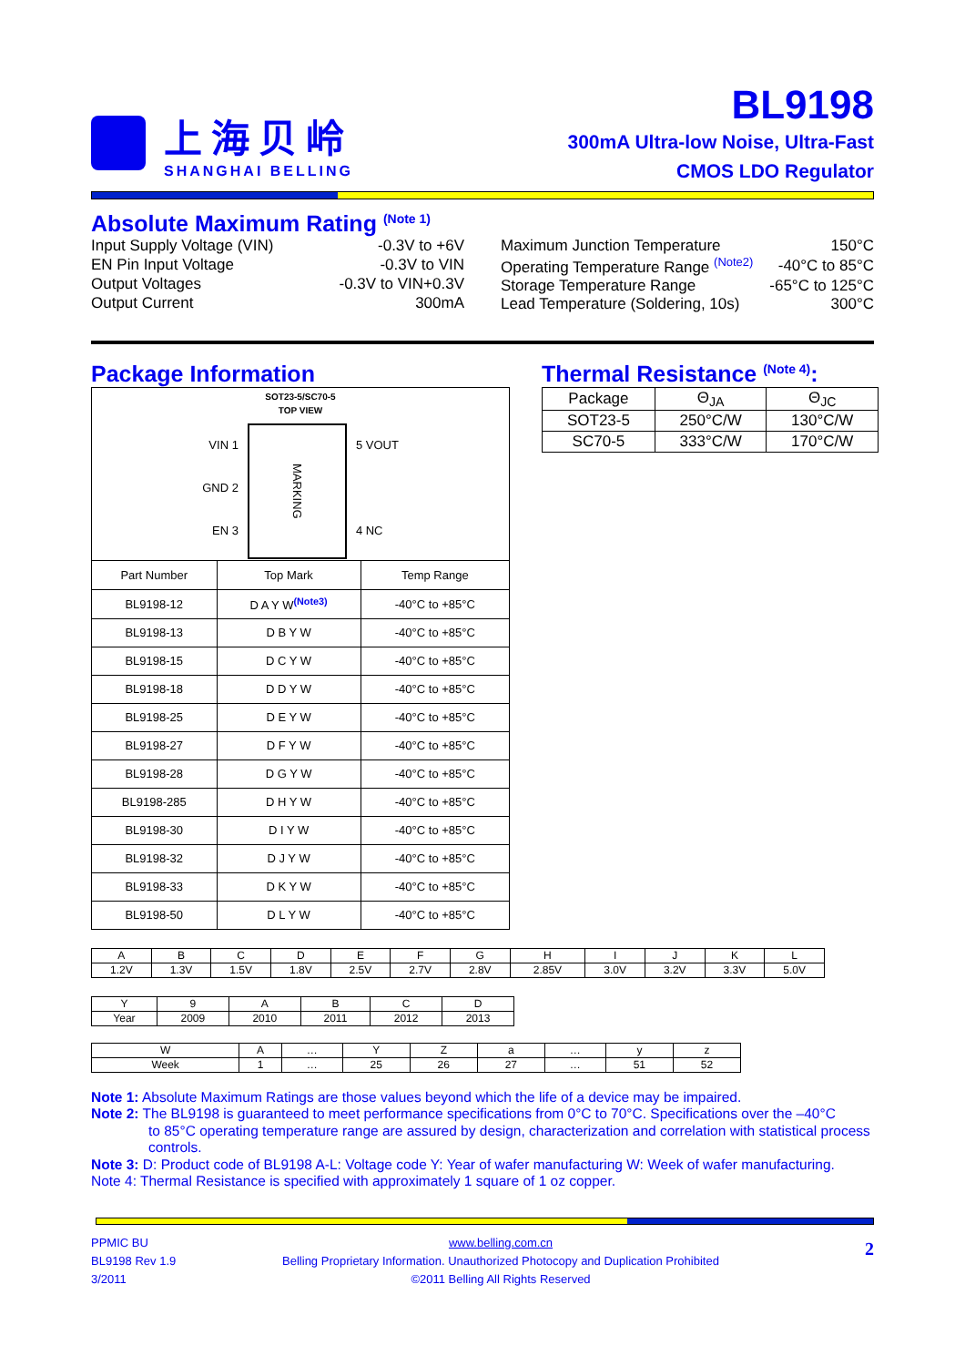上海贝岭
SHANGHAI BELLING
BL9198
300mA Ultra-low Noise, Ultra-Fast
CMOS LDO Regulator
Absolute Maximum Rating <sup>(Note 1)</sup>
| Input Supply Voltage (VIN) | -0.3V to +6V |
| EN Pin Input Voltage | -0.3V to VIN |
| Output Voltages | -0.3V to VIN+0.3V |
| Output Current | 300mA |
| Maximum Junction Temperature | 150°C |
| Operating Temperature Range <sup>(Note2)</sup> | -40°C to 85°C |
| Storage Temperature Range | -65°C to 125°C |
| Lead Temperature (Soldering, 10s) | 300°C |
Package Information
| SOT23-5/SC70-5 TOP VIEW VIN 1 GND 2 EN 3 MARKING 5 VOUT 4 NC | | |
| Part Number | Top Mark | Temp Range |
| BL9198-12 | D A Y W<sup>(Note3)</sup> | -40°C to +85°C |
| BL9198-13 | D B Y W | -40°C to +85°C |
| BL9198-15 | D C Y W | -40°C to +85°C |
| BL9198-18 | D D Y W | -40°C to +85°C |
| BL9198-25 | D E Y W | -40°C to +85°C |
| BL9198-27 | D F Y W | -40°C to +85°C |
| BL9198-28 | D G Y W | -40°C to +85°C |
| BL9198-285 | D H Y W | -40°C to +85°C |
| BL9198-30 | D I Y W | -40°C to +85°C |
| BL9198-32 | D J Y W | -40°C to +85°C |
| BL9198-33 | D K Y W | -40°C to +85°C |
| BL9198-50 | D L Y W | -40°C to +85°C |
Thermal Resistance <sup>(Note 4)</sup>:
| Package | Θ<sub>JA</sub> | Θ<sub>JC</sub> |
| SOT23-5 | 250°C/W | 130°C/W |
| SC70-5 | 333°C/W | 170°C/W |
| A | B | C | D | E | F | G | H | I | J | K | L |
| 1.2V | 1.3V | 1.5V | 1.8V | 2.5V | 2.7V | 2.8V | 2.85V | 3.0V | 3.2V | 3.3V | 5.0V |
| Y | 9 | A | B | C | D |
| Year | 2009 | 2010 | 2011 | 2012 | 2013 |
| W | A | … | Y | Z | a | … | y | z |
| Week | 1 | … | 25 | 26 | 27 | … | 51 | 52 |
Note 1: Absolute Maximum Ratings are those values beyond which the life of a device may be impaired.
Note 2: The BL9198 is guaranteed to meet performance specifications from 0°C to 70°C. Specifications over the –40°C
to 85°C operating temperature range are assured by design, characterization and correlation with statistical process controls.
Note 3: D: Product code of BL9198 A-L: Voltage code Y: Year of wafer manufacturing W: Week of wafer manufacturing.
Note 4: Thermal Resistance is specified with approximately 1 square of 1 oz copper.
PPMIC BU
BL9198 Rev 1.9
3/2011
www.belling.com.cn
Belling Proprietary Information. Unauthorized Photocopy and Duplication Prohibited
©2011 Belling All Rights Reserved
2